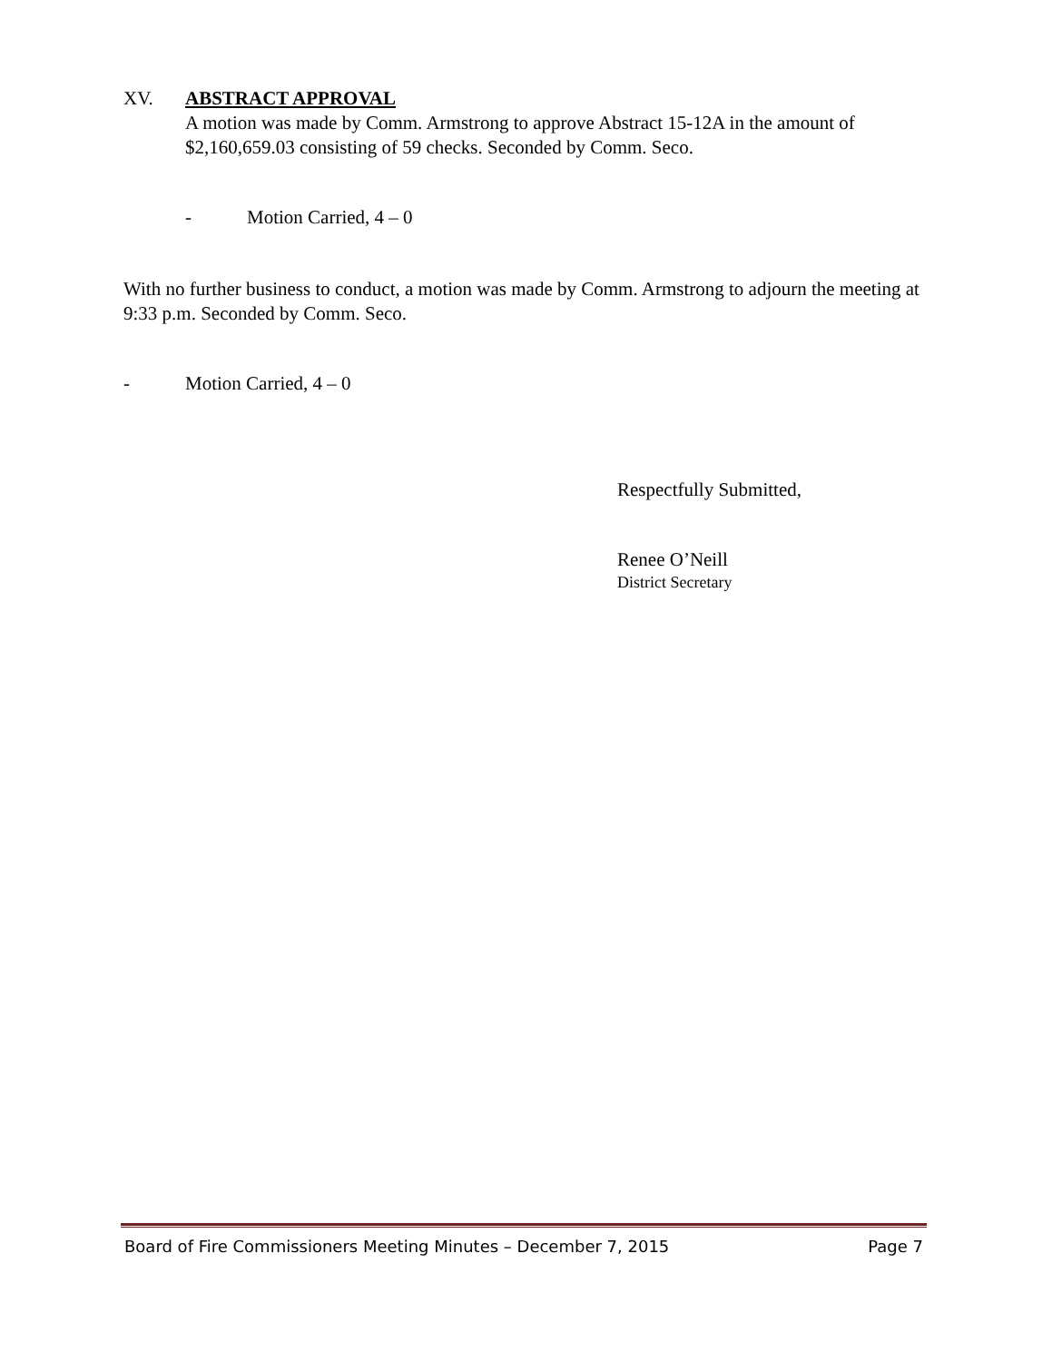XV. ABSTRACT APPROVAL
A motion was made by Comm. Armstrong to approve Abstract 15-12A in the amount of $2,160,659.03 consisting of 59 checks. Seconded by Comm. Seco.
- Motion Carried, 4 – 0
With no further business to conduct, a motion was made by Comm. Armstrong to adjourn the meeting at 9:33 p.m. Seconded by Comm. Seco.
- Motion Carried, 4 – 0
Respectfully Submitted,
Renee O’Neill
District Secretary
Board of Fire Commissioners Meeting Minutes – December 7, 2015 Page 7